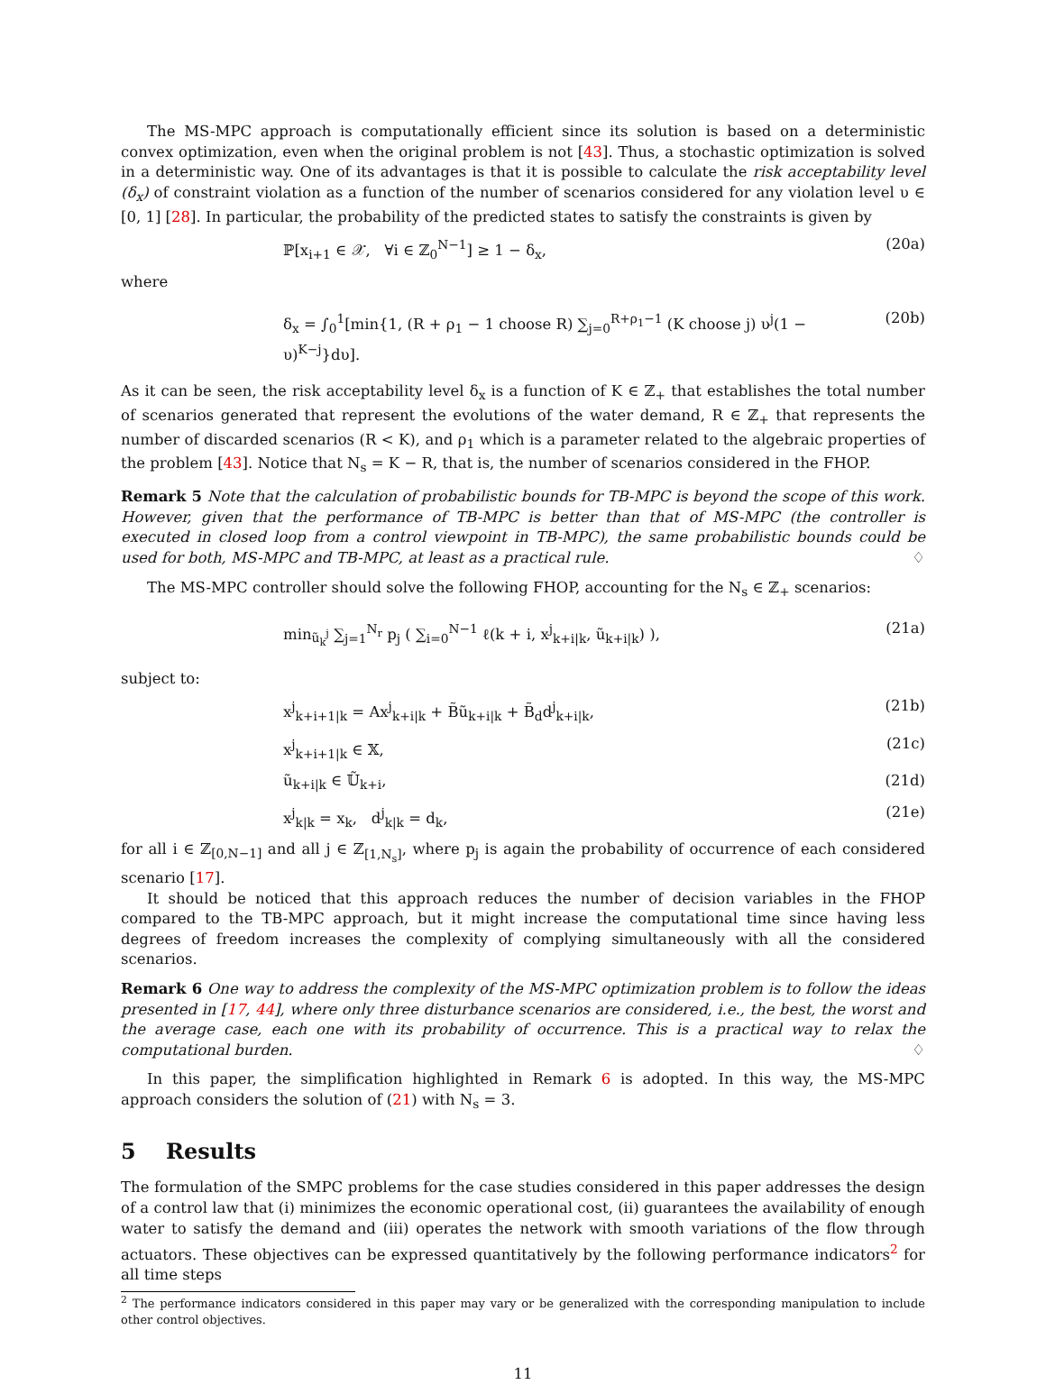The MS-MPC approach is computationally efficient since its solution is based on a deterministic convex optimization, even when the original problem is not [43]. Thus, a stochastic optimization is solved in a deterministic way. One of its advantages is that it is possible to calculate the risk acceptability level (δ<sub>x</sub>) of constraint violation as a function of the number of scenarios considered for any violation level υ ∈ [0, 1] [28]. In particular, the probability of the predicted states to satisfy the constraints is given by
ℙ[x<sub>i+1</sub> ∈ 𝒳, ∀i ∈ ℤ<sub>0</sub><sup>N−1</sup>] ≥ 1 − δ<sub>x</sub>, (20a)
where
δ<sub>x</sub> = ∫<sub>0</sub><sup>1</sup>[min{1, (R + ρ<sub>1</sub> − 1 choose R) ∑<sub>j=0</sub><sup>R+ρ<sub>1</sub>−1</sup> (K choose j) υ<sup>j</sup>(1 − υ)<sup>K−j</sup>}dυ]. (20b)
As it can be seen, the risk acceptability level δ<sub>x</sub> is a function of K ∈ ℤ<sub>+</sub> that establishes the total number of scenarios generated that represent the evolutions of the water demand, R ∈ ℤ<sub>+</sub> that represents the number of discarded scenarios (R < K), and ρ<sub>1</sub> which is a parameter related to the algebraic properties of the problem [43]. Notice that N<sub>s</sub> = K − R, that is, the number of scenarios considered in the FHOP.
Remark 5 Note that the calculation of probabilistic bounds for TB-MPC is beyond the scope of this work. However, given that the performance of TB-MPC is better than that of MS-MPC (the controller is executed in closed loop from a control viewpoint in TB-MPC), the same probabilistic bounds could be used for both, MS-MPC and TB-MPC, at least as a practical rule. ♢
The MS-MPC controller should solve the following FHOP, accounting for the N<sub>s</sub> ∈ ℤ<sub>+</sub> scenarios:
min<sub>ũ<sub>k</sub><sup>j</sup></sub> ∑<sub>j=1</sub><sup>N<sub>r</sub></sup> p<sub>j</sub> ( ∑<sub>i=0</sub><sup>N−1</sup> ℓ(k + i, x<sup>j</sup><sub>k+i|k</sub>, ũ<sub>k+i|k</sub>) ), (21a)
subject to:
x<sup>j</sup><sub>k+i+1|k</sub> = Ax<sup>j</sup><sub>k+i|k</sub> + B̃ũ<sub>k+i|k</sub> + B̃<sub>d</sub>d<sup>j</sup><sub>k+i|k</sub>, (21b)
x<sup>j</sup><sub>k+i+1|k</sub> ∈ 𝕏, (21c)
ũ<sub>k+i|k</sub> ∈ 𝕌̃<sub>k+i</sub>, (21d)
x<sup>j</sup><sub>k|k</sub> = x<sub>k</sub>, d<sup>j</sup><sub>k|k</sub> = d<sub>k</sub>, (21e)
for all i ∈ ℤ<sub>[0,N−1]</sub> and all j ∈ ℤ<sub>[1,N<sub>s</sub>]</sub>, where p<sub>j</sub> is again the probability of occurrence of each considered scenario [17].
It should be noticed that this approach reduces the number of decision variables in the FHOP compared to the TB-MPC approach, but it might increase the computational time since having less degrees of freedom increases the complexity of complying simultaneously with all the considered scenarios.
Remark 6 One way to address the complexity of the MS-MPC optimization problem is to follow the ideas presented in [17, 44], where only three disturbance scenarios are considered, i.e., the best, the worst and the average case, each one with its probability of occurrence. This is a practical way to relax the computational burden. ♢
In this paper, the simplification highlighted in Remark 6 is adopted. In this way, the MS-MPC approach considers the solution of (21) with N<sub>s</sub> = 3.
5 Results
The formulation of the SMPC problems for the case studies considered in this paper addresses the design of a control law that (i) minimizes the economic operational cost, (ii) guarantees the availability of enough water to satisfy the demand and (iii) operates the network with smooth variations of the flow through actuators. These objectives can be expressed quantitatively by the following performance indicators<sup>2</sup> for all time steps
<sup>2</sup> The performance indicators considered in this paper may vary or be generalized with the corresponding manipulation to include other control objectives.
11